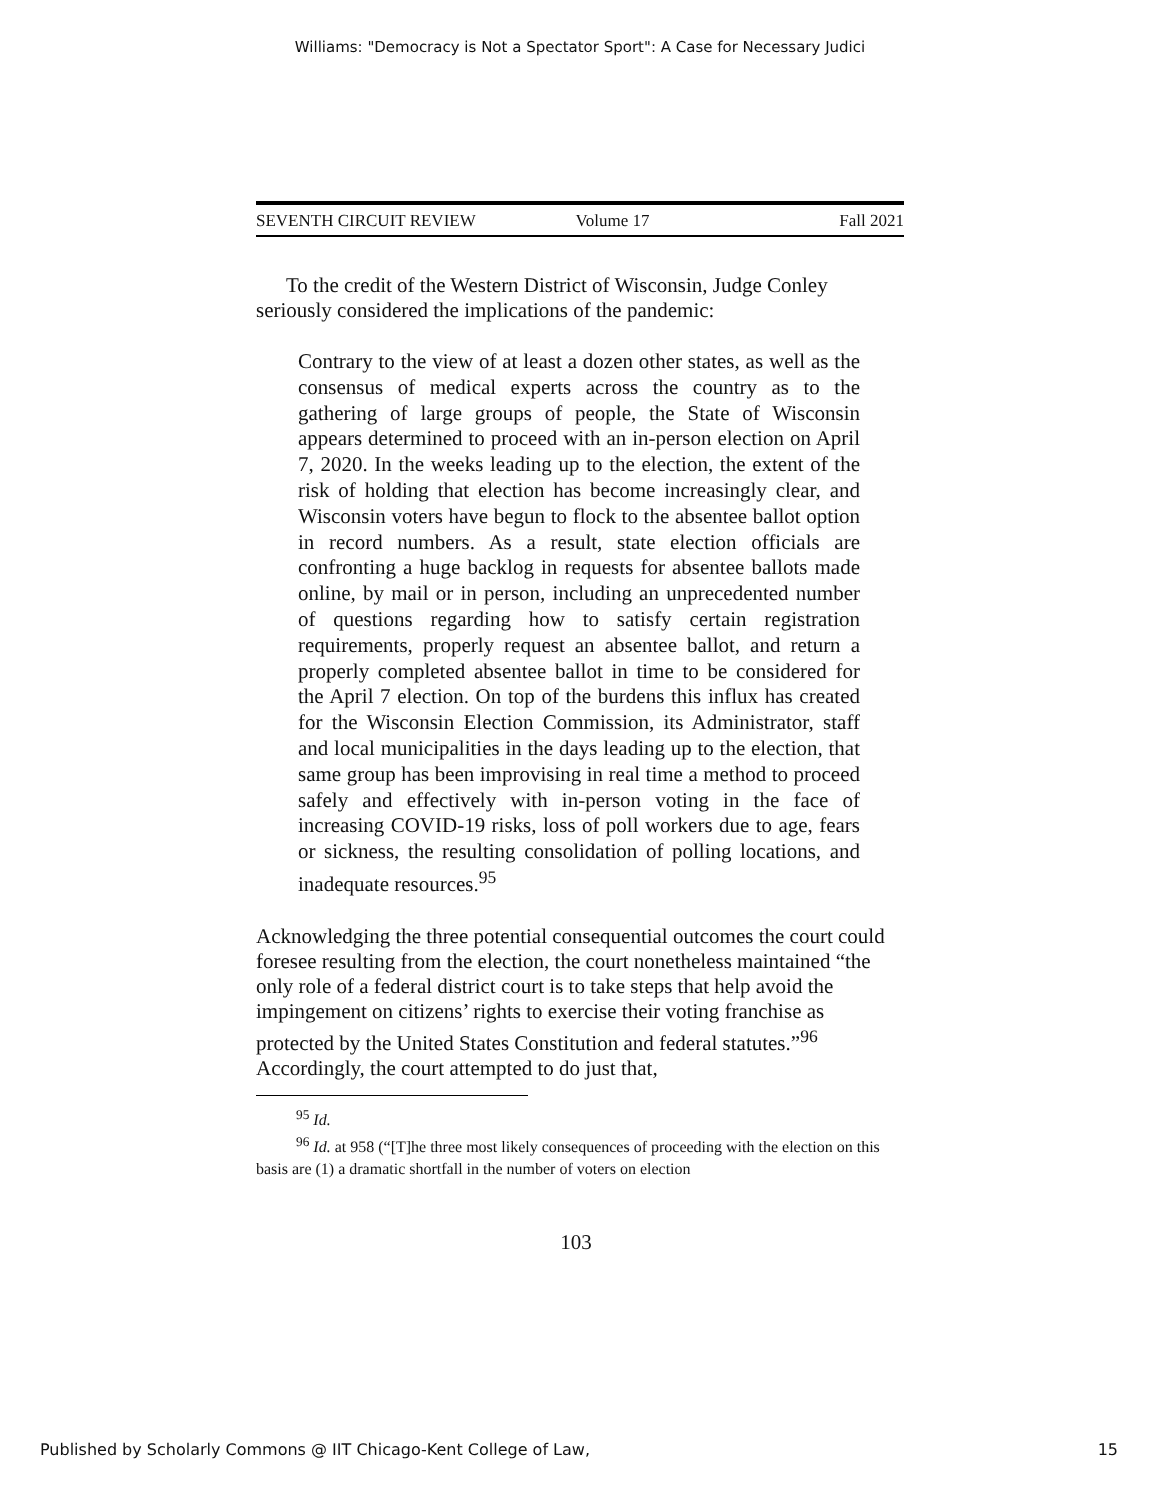Williams: "Democracy is Not a Spectator Sport": A Case for Necessary Judici
SEVENTH CIRCUIT REVIEW Volume 17 Fall 2021
To the credit of the Western District of Wisconsin, Judge Conley seriously considered the implications of the pandemic:
Contrary to the view of at least a dozen other states, as well as the consensus of medical experts across the country as to the gathering of large groups of people, the State of Wisconsin appears determined to proceed with an in-person election on April 7, 2020. In the weeks leading up to the election, the extent of the risk of holding that election has become increasingly clear, and Wisconsin voters have begun to flock to the absentee ballot option in record numbers. As a result, state election officials are confronting a huge backlog in requests for absentee ballots made online, by mail or in person, including an unprecedented number of questions regarding how to satisfy certain registration requirements, properly request an absentee ballot, and return a properly completed absentee ballot in time to be considered for the April 7 election. On top of the burdens this influx has created for the Wisconsin Election Commission, its Administrator, staff and local municipalities in the days leading up to the election, that same group has been improvising in real time a method to proceed safely and effectively with in-person voting in the face of increasing COVID-19 risks, loss of poll workers due to age, fears or sickness, the resulting consolidation of polling locations, and inadequate resources.<sup>95</sup>
Acknowledging the three potential consequential outcomes the court could foresee resulting from the election, the court nonetheless maintained “the only role of a federal district court is to take steps that help avoid the impingement on citizens’ rights to exercise their voting franchise as protected by the United States Constitution and federal statutes.”<sup>96</sup> Accordingly, the court attempted to do just that,
<sup>95</sup> Id.
<sup>96</sup> Id. at 958 (“[T]he three most likely consequences of proceeding with the election on this basis are (1) a dramatic shortfall in the number of voters on election
103
Published by Scholarly Commons @ IIT Chicago-Kent College of Law, 15